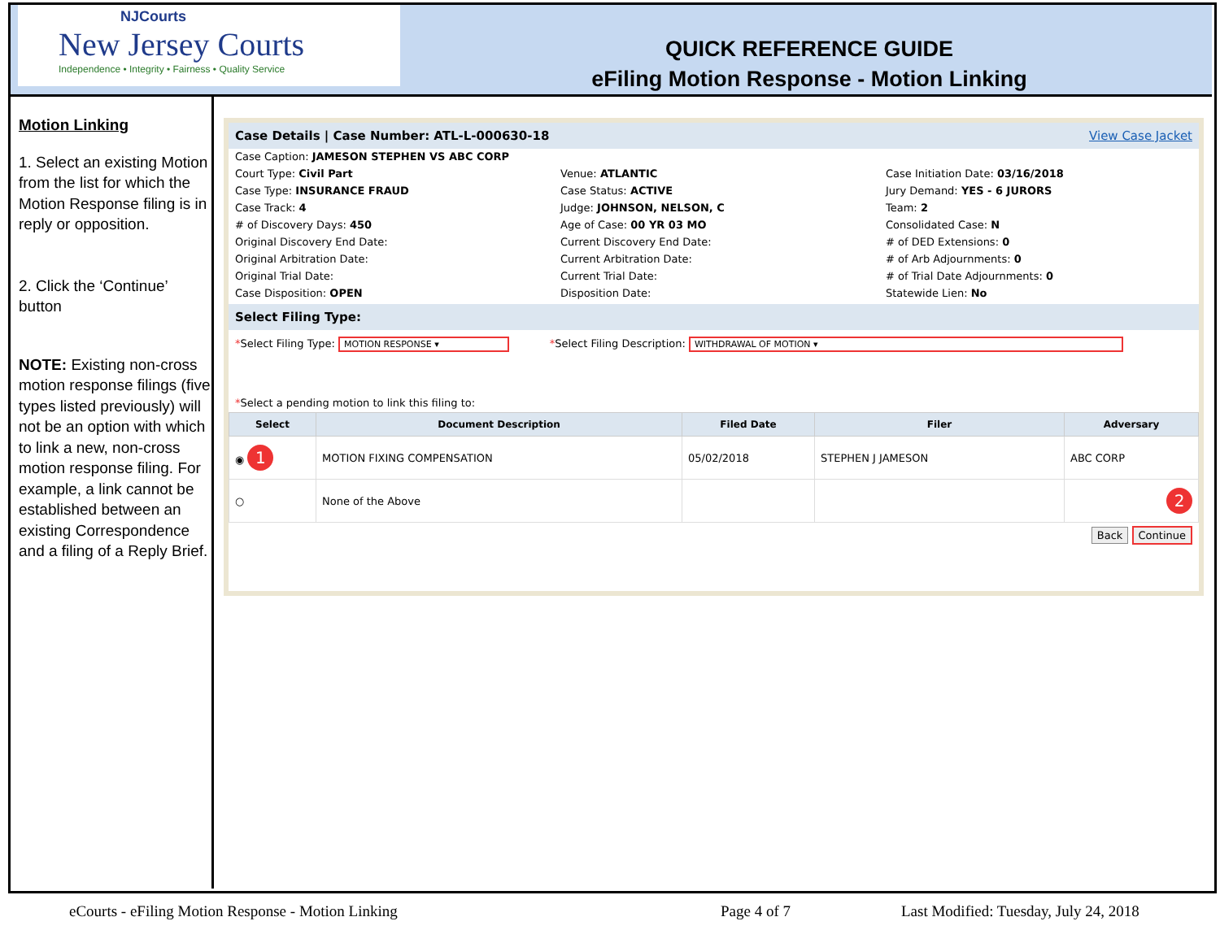NJCourts
New Jersey Courts
Independence • Integrity • Fairness • Quality Service
QUICK REFERENCE GUIDE
eFiling Motion Response - Motion Linking
Motion Linking
1. Select an existing Motion from the list for which the Motion Response filing is in reply or opposition.
2. Click the ‘Continue’ button
NOTE: Existing non-cross motion response filings (five types listed previously) will not be an option with which to link a new, non-cross motion response filing. For example, a link cannot be established between an existing Correspondence and a filing of a Reply Brief.
Case Details | Case Number: ATL-L-000630-18 View Case Jacket
Case Caption: JAMESON STEPHEN VS ABC CORP
Court Type: Civil Part
Venue: ATLANTIC
Case Initiation Date: 03/16/2018
Case Type: INSURANCE FRAUD
Case Status: ACTIVE
Jury Demand: YES - 6 JURORS
Case Track: 4
Judge: JOHNSON, NELSON, C
Team: 2
# of Discovery Days: 450
Age of Case: 00 YR 03 MO
Consolidated Case: N
Original Discovery End Date:
Current Discovery End Date:
# of DED Extensions: 0
Original Arbitration Date:
Current Arbitration Date:
# of Arb Adjournments: 0
Original Trial Date:
Current Trial Date:
# of Trial Date Adjournments: 0
Case Disposition: OPEN
Disposition Date:
Statewide Lien: No
Select Filing Type:
*Select Filing Type: MOTION RESPONSE ▾ *Select Filing Description: WITHDRAWAL OF MOTION ▾
*Select a pending motion to link this filing to:
| Select | Document Description | Filed Date | Filer | Adversary |
| --- | --- | --- | --- | --- |
| ◉ 1 | MOTION FIXING COMPENSATION | 05/02/2018 | STEPHEN J JAMESON | ABC CORP |
| ○ | None of the Above | | | 2 |
Back Continue
eCourts - eFiling Motion Response - Motion Linking
Page 4 of 7
Last Modified: Tuesday, July 24, 2018